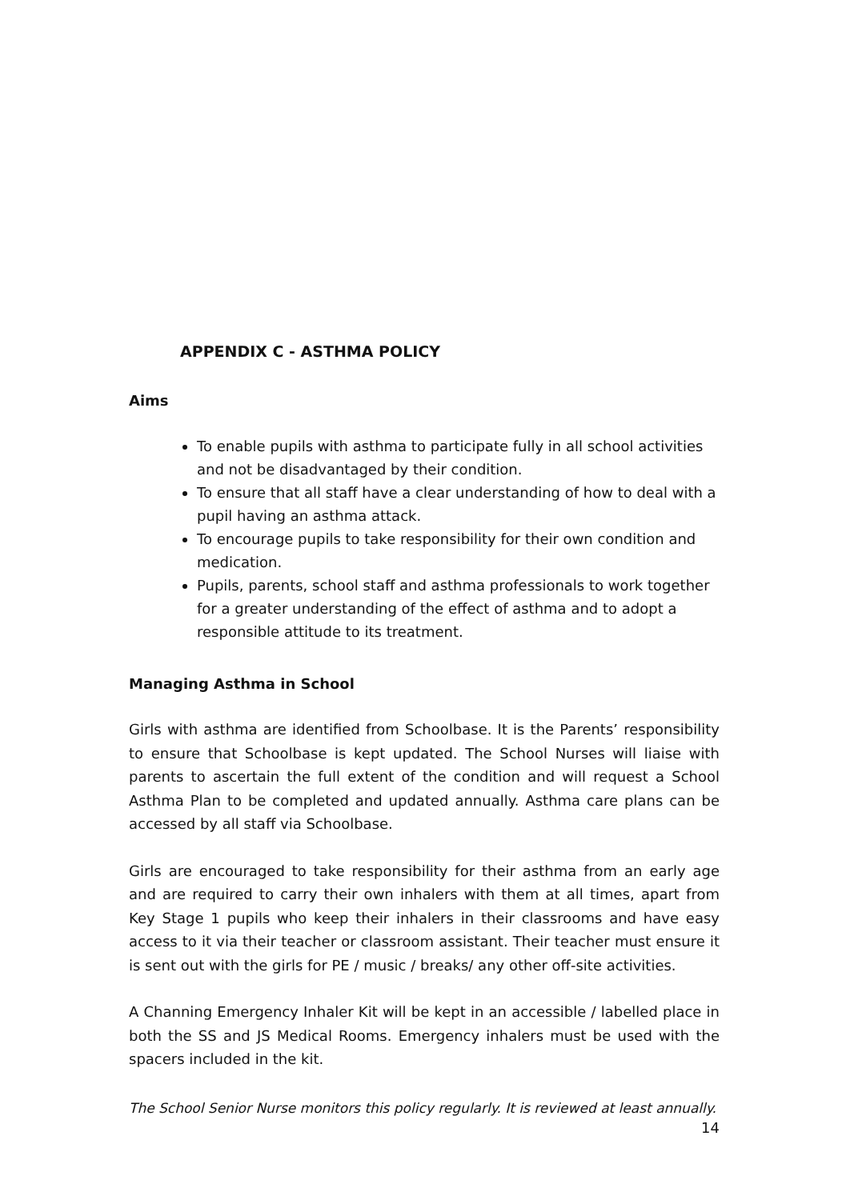APPENDIX C - ASTHMA POLICY
Aims
To enable pupils with asthma to participate fully in all school activities and not be disadvantaged by their condition.
To ensure that all staff have a clear understanding of how to deal with a pupil having an asthma attack.
To encourage pupils to take responsibility for their own condition and medication.
Pupils, parents, school staff and asthma professionals to work together for a greater understanding of the effect of asthma and to adopt a responsible attitude to its treatment.
Managing Asthma in School
Girls with asthma are identified from Schoolbase. It is the Parents’ responsibility to ensure that Schoolbase is kept updated. The School Nurses will liaise with parents to ascertain the full extent of the condition and will request a School Asthma Plan to be completed and updated annually. Asthma care plans can be accessed by all staff via Schoolbase.
Girls are encouraged to take responsibility for their asthma from an early age and are required to carry their own inhalers with them at all times, apart from Key Stage 1 pupils who keep their inhalers in their classrooms and have easy access to it via their teacher or classroom assistant. Their teacher must ensure it is sent out with the girls for PE / music / breaks/ any other off-site activities.
A Channing Emergency Inhaler Kit will be kept in an accessible / labelled place in both the SS and JS Medical Rooms. Emergency inhalers must be used with the spacers included in the kit.
The School Senior Nurse monitors this policy regularly. It is reviewed at least annually.
14